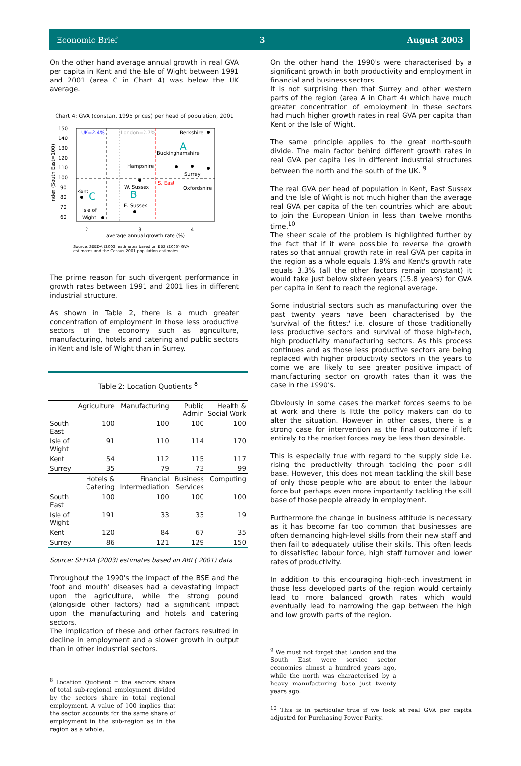Economic Brief 3 August 2003
On the other hand average annual growth in real GVA per capita in Kent and the Isle of Wight between 1991 and 2001 (area C in Chart 4) was below the UK average.
Chart 4: GVA (constant 1995 prices) per head of population, 2001
150
140
130
120
110
100
90
80
70
60
Index (South East=100)
UK=2.4%
London=2.7%
Berkshire
A
Buckinghamshire
Hampshire
Surrey
S. East
W. Sussex
Oxfordshire
B
Kent
C
E. Sussex
Isle of
Wight
2
3
4
average annual growth rate (%)
Source: SEEDA (2003) estimates based on EBS (2003) GVA
estimates and the Census 2001 population estimates
The prime reason for such divergent performance in growth rates between 1991 and 2001 lies in different industrial structure.
As shown in Table 2, there is a much greater concentration of employment in those less productive sectors of the economy such as agriculture, manufacturing, hotels and catering and public sectors in Kent and Isle of Wight than in Surrey.
Table 2: Location Quotients <sup>8</sup>
| | Agriculture | Manufacturing | Public Admin | Health & Social Work |
| --- | --- | --- | --- | --- |
| South East | 100 | 100 | 100 | 100 |
| Isle of Wight | 91 | 110 | 114 | 170 |
| Kent | 54 | 112 | 115 | 117 |
| Surrey | 35 | 79 | 73 | 99 |
| | Hotels & Catering | Financial Intermediation | Business Services | Computing |
| South East | 100 | 100 | 100 | 100 |
| Isle of Wight | 191 | 33 | 33 | 19 |
| Kent | 120 | 84 | 67 | 35 |
| Surrey | 86 | 121 | 129 | 150 |
Source: SEEDA (2003) estimates based on ABI ( 2001) data
Throughout the 1990's the impact of the BSE and the 'foot and mouth' diseases had a devastating impact upon the agriculture, while the strong pound (alongside other factors) had a significant impact upon the manufacturing and hotels and catering sectors.
The implication of these and other factors resulted in decline in employment and a slower growth in output than in other industrial sectors.
<sup>8</sup> Location Quotient = the sectors share of total sub-regional employment divided by the sectors share in total regional employment. A value of 100 implies that the sector accounts for the same share of employment in the sub-region as in the region as a whole.
On the other hand the 1990's were characterised by a significant growth in both productivity and employment in financial and business sectors.
It is not surprising then that Surrey and other western parts of the region (area A in Chart 4) which have much greater concentration of employment in these sectors had much higher growth rates in real GVA per capita than Kent or the Isle of Wight.
The same principle applies to the great north-south divide. The main factor behind different growth rates in real GVA per capita lies in different industrial structures between the north and the south of the UK. <sup>9</sup>
The real GVA per head of population in Kent, East Sussex and the Isle of Wight is not much higher than the average real GVA per capita of the ten countries which are about to join the European Union in less than twelve months time.<sup>10</sup>
The sheer scale of the problem is highlighted further by the fact that if it were possible to reverse the growth rates so that annual growth rate in real GVA per capita in the region as a whole equals 1.9% and Kent's growth rate equals 3.3% (all the other factors remain constant) it would take just below sixteen years (15.8 years) for GVA per capita in Kent to reach the regional average.
Some industrial sectors such as manufacturing over the past twenty years have been characterised by the 'survival of the fittest' i.e. closure of those traditionally less productive sectors and survival of those high-tech, high productivity manufacturing sectors. As this process continues and as those less productive sectors are being replaced with higher productivity sectors in the years to come we are likely to see greater positive impact of manufacturing sector on growth rates than it was the case in the 1990's.
Obviously in some cases the market forces seems to be at work and there is little the policy makers can do to alter the situation. However in other cases, there is a strong case for intervention as the final outcome if left entirely to the market forces may be less than desirable.
This is especially true with regard to the supply side i.e. rising the productivity through tackling the poor skill base. However, this does not mean tackling the skill base of only those people who are about to enter the labour force but perhaps even more importantly tackling the skill base of those people already in employment.
Furthermore the change in business attitude is necessary as it has become far too common that businesses are often demanding high-level skills from their new staff and then fail to adequately utilise their skills. This often leads to dissatisfied labour force, high staff turnover and lower rates of productivity.
In addition to this encouraging high-tech investment in those less developed parts of the region would certainly lead to more balanced growth rates which would eventually lead to narrowing the gap between the high and low growth parts of the region.
<sup>9</sup> We must not forget that London and the South East were service sector economies almost a hundred years ago, while the north was characterised by a heavy manufacturing base just twenty years ago.
<sup>10</sup> This is in particular true if we look at real GVA per capita adjusted for Purchasing Power Parity.